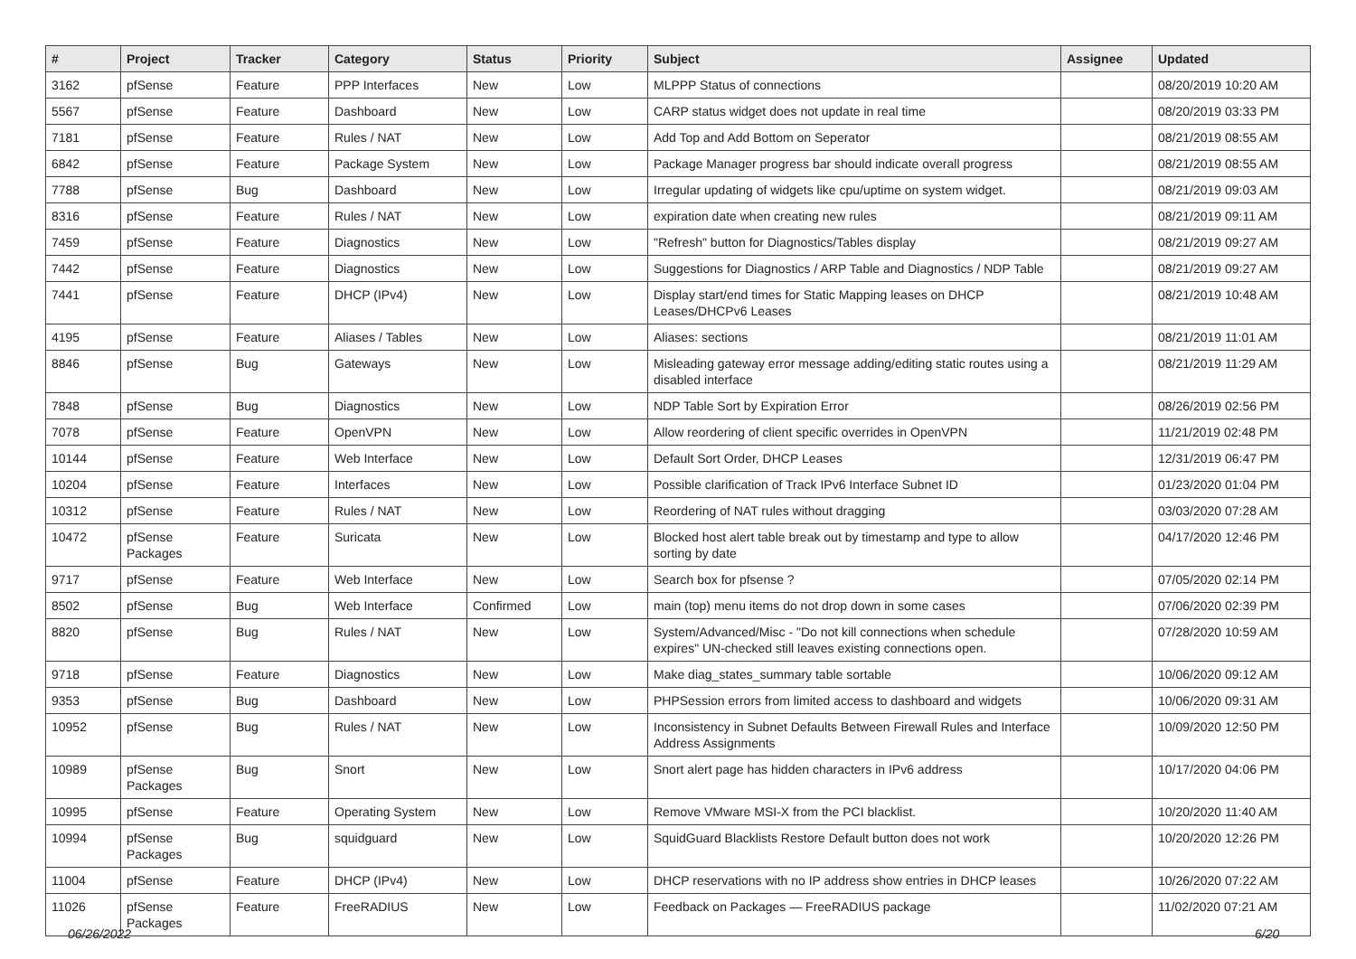| # | Project | Tracker | Category | Status | Priority | Subject | Assignee | Updated |
| --- | --- | --- | --- | --- | --- | --- | --- | --- |
| 3162 | pfSense | Feature | PPP Interfaces | New | Low | MLPPP Status of connections | | 08/20/2019 10:20 AM |
| 5567 | pfSense | Feature | Dashboard | New | Low | CARP status widget does not update in real time | | 08/20/2019 03:33 PM |
| 7181 | pfSense | Feature | Rules / NAT | New | Low | Add Top and Add Bottom on Seperator | | 08/21/2019 08:55 AM |
| 6842 | pfSense | Feature | Package System | New | Low | Package Manager progress bar should indicate overall progress | | 08/21/2019 08:55 AM |
| 7788 | pfSense | Bug | Dashboard | New | Low | Irregular updating of widgets like cpu/uptime on system widget. | | 08/21/2019 09:03 AM |
| 8316 | pfSense | Feature | Rules / NAT | New | Low | expiration date when creating new rules | | 08/21/2019 09:11 AM |
| 7459 | pfSense | Feature | Diagnostics | New | Low | "Refresh" button for Diagnostics/Tables display | | 08/21/2019 09:27 AM |
| 7442 | pfSense | Feature | Diagnostics | New | Low | Suggestions for Diagnostics / ARP Table and Diagnostics / NDP Table | | 08/21/2019 09:27 AM |
| 7441 | pfSense | Feature | DHCP (IPv4) | New | Low | Display start/end times for Static Mapping leases on DHCP Leases/DHCPv6 Leases | | 08/21/2019 10:48 AM |
| 4195 | pfSense | Feature | Aliases / Tables | New | Low | Aliases: sections | | 08/21/2019 11:01 AM |
| 8846 | pfSense | Bug | Gateways | New | Low | Misleading gateway error message adding/editing static routes using a disabled interface | | 08/21/2019 11:29 AM |
| 7848 | pfSense | Bug | Diagnostics | New | Low | NDP Table Sort by Expiration Error | | 08/26/2019 02:56 PM |
| 7078 | pfSense | Feature | OpenVPN | New | Low | Allow reordering of client specific overrides in OpenVPN | | 11/21/2019 02:48 PM |
| 10144 | pfSense | Feature | Web Interface | New | Low | Default Sort Order, DHCP Leases | | 12/31/2019 06:47 PM |
| 10204 | pfSense | Feature | Interfaces | New | Low | Possible clarification of Track IPv6 Interface Subnet ID | | 01/23/2020 01:04 PM |
| 10312 | pfSense | Feature | Rules / NAT | New | Low | Reordering of NAT rules without dragging | | 03/03/2020 07:28 AM |
| 10472 | pfSense Packages | Feature | Suricata | New | Low | Blocked host alert table break out by timestamp and type to allow sorting by date | | 04/17/2020 12:46 PM |
| 9717 | pfSense | Feature | Web Interface | New | Low | Search box for pfsense ? | | 07/05/2020 02:14 PM |
| 8502 | pfSense | Bug | Web Interface | Confirmed | Low | main (top) menu items do not drop down in some cases | | 07/06/2020 02:39 PM |
| 8820 | pfSense | Bug | Rules / NAT | New | Low | System/Advanced/Misc - "Do not kill connections when schedule expires" UN-checked still leaves existing connections open. | | 07/28/2020 10:59 AM |
| 9718 | pfSense | Feature | Diagnostics | New | Low | Make diag_states_summary table sortable | | 10/06/2020 09:12 AM |
| 9353 | pfSense | Bug | Dashboard | New | Low | PHPSession errors from limited access to dashboard and widgets | | 10/06/2020 09:31 AM |
| 10952 | pfSense | Bug | Rules / NAT | New | Low | Inconsistency in Subnet Defaults Between Firewall Rules and Interface Address Assignments | | 10/09/2020 12:50 PM |
| 10989 | pfSense Packages | Bug | Snort | New | Low | Snort alert page has hidden characters in IPv6 address | | 10/17/2020 04:06 PM |
| 10995 | pfSense | Feature | Operating System | New | Low | Remove VMware MSI-X from the PCI blacklist. | | 10/20/2020 11:40 AM |
| 10994 | pfSense Packages | Bug | squidguard | New | Low | SquidGuard Blacklists Restore Default button does not work | | 10/20/2020 12:26 PM |
| 11004 | pfSense | Feature | DHCP (IPv4) | New | Low | DHCP reservations with no IP address show entries in DHCP leases | | 10/26/2020 07:22 AM |
| 11026 | pfSense Packages | Feature | FreeRADIUS | New | Low | Feedback on Packages — FreeRADIUS package | | 11/02/2020 07:21 AM |
06/26/2022 6/20